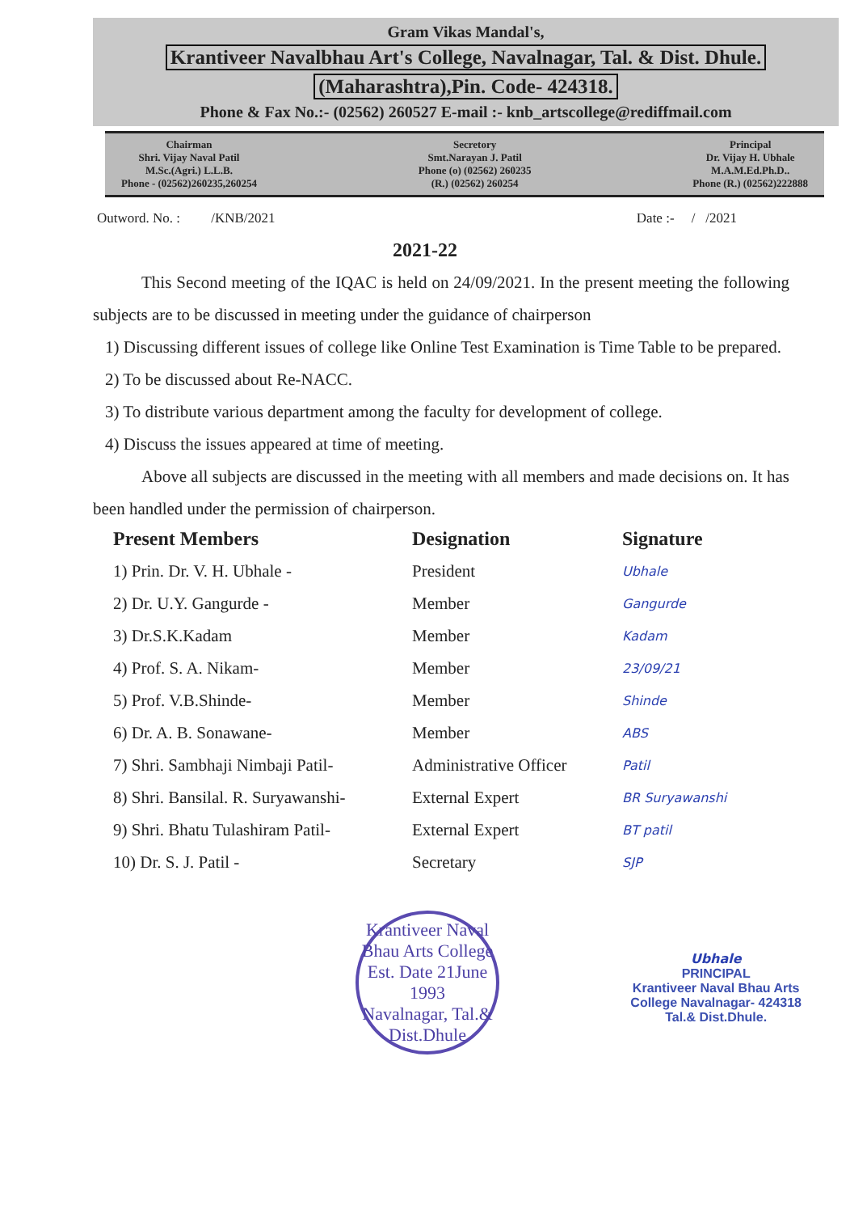Gram Vikas Mandal's,
Krantiveer Navalbhau Art's College, Navalnagar, Tal. & Dist. Dhule.
(Maharashtra),Pin. Code- 424318.
Phone & Fax No.:- (02562) 260527 E-mail :- knb_artscollege@rediffmail.com
Chairman
Shri. Vijay Naval Patil
M.Sc.(Agri.) L.L.B.
Phone - (02562)260235,260254
Secretory
Smt.Narayan J. Patil
Phone (o) (02562) 260235
(R.) (02562) 260254
Principal
Dr. Vijay H. Ubhale
M.A.M.Ed.Ph.D..
Phone (R.) (02562)222888
Outword. No. : /KNB/2021 Date :- / /2021
2021-22
This Second meeting of the IQAC is held on 24/09/2021. In the present meeting the following subjects are to be discussed in meeting under the guidance of chairperson
1) Discussing different issues of college like Online Test Examination is Time Table to be prepared.
2) To be discussed about Re-NACC.
3) To distribute various department among the faculty for development of college.
4) Discuss the issues appeared at time of meeting.
Above all subjects are discussed in the meeting with all members and made decisions on. It has been handled under the permission of chairperson.
| Present Members | Designation | Signature |
| --- | --- | --- |
| 1) Prin. Dr. V. H. Ubhale - | President | Ubhale |
| 2) Dr. U.Y. Gangurde - | Member | Gangurde |
| 3) Dr.S.K.Kadam | Member | Kadam |
| 4) Prof. S. A. Nikam- | Member | 23/09/21 |
| 5) Prof. V.B.Shinde- | Member | Shinde |
| 6) Dr. A. B. Sonawane- | Member | ABS |
| 7) Shri. Sambhaji Nimbaji Patil- | Administrative Officer | Patil |
| 8) Shri. Bansilal. R. Suryawanshi- | External Expert | BR Suryawanshi |
| 9) Shri. Bhatu Tulashiram Patil- | External Expert | BT patil |
| 10) Dr. S. J. Patil - | Secretary | SJP |
Krantiveer Naval Bhau Arts College
Est. Date 21June 1993
Navalnagar, Tal.& Dist.Dhule
Ubhale
PRINCIPAL
Krantiveer Naval Bhau Arts
College Navalnagar- 424318
Tal.& Dist.Dhule.